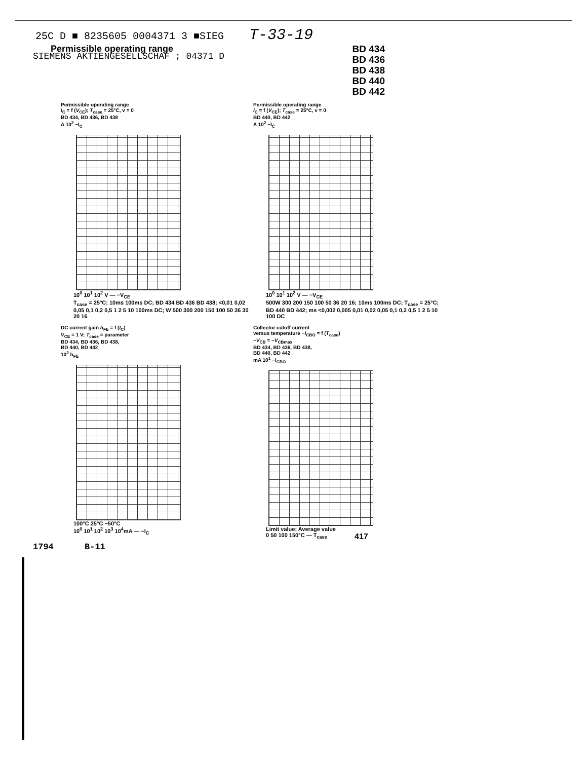25C D ■ 8235605 0004371 3 ■SIEG T-33-19
Permissible operating range
BD 434
BD 436
BD 438
BD 440
BD 442
SIEMENS AKTIENGESELLSCHAF ; 04371 D
Permissible operating range
I<sub>C</sub> = f (V<sub>CE</sub>); T<sub>case</sub> = 25°C, v = 0
BD 434, BD 436, BD 438
A 10<sup>2</sup> −I<sub>C</sub>
10<sup>0</sup> 10<sup>1</sup> 10<sup>2</sup> V — −V<sub>CE</sub>
T<sub>case</sub> = 25°C; 10ms 100ms DC; BD 434 BD 436 BD 438; <0,01 0,02 0,05 0,1 0,2 0,5 1 2 5 10 100ms DC; W 500 300 200 150 100 50 36 30 20 16
Permissible operating range
I<sub>C</sub> = f (V<sub>CE</sub>); T<sub>case</sub> = 25°C, v = 0
BD 440, BD 442
A 10<sup>2</sup> −I<sub>C</sub>
10<sup>0</sup> 10<sup>1</sup> 10<sup>2</sup> V — −V<sub>CE</sub>
500W 300 200 150 100 50 36 20 16; 10ms 100ms DC; T<sub>case</sub> = 25°C; BD 440 BD 442; ms <0,002 0,005 0,01 0,02 0,05 0,1 0,2 0,5 1 2 5 10 100 DC
DC current gain h<sub>FE</sub> = f (I<sub>C</sub>)
V<sub>CE</sub> = 1 V; T<sub>case</sub> = parameter
BD 434, BD 436, BD 438,
BD 440, BD 442
10<sup>2</sup> h<sub>FE</sub>
100°C 25°C −50°C
10<sup>0</sup> 10<sup>1</sup> 10<sup>2</sup> 10<sup>3</sup> 10<sup>4</sup>mA — −I<sub>C</sub>
Collector cutoff current
versus temperature −I<sub>CBO</sub> = f (T<sub>case</sub>)
−V<sub>CB</sub> = −V<sub>CBmax</sub>
BD 434, BD 436, BD 438,
BD 440, BD 442
mA 10<sup>1</sup> −I<sub>CBO</sub>
Limit value; Average value
0 50 100 150°C — T<sub>case</sub>
417
1794 B-11